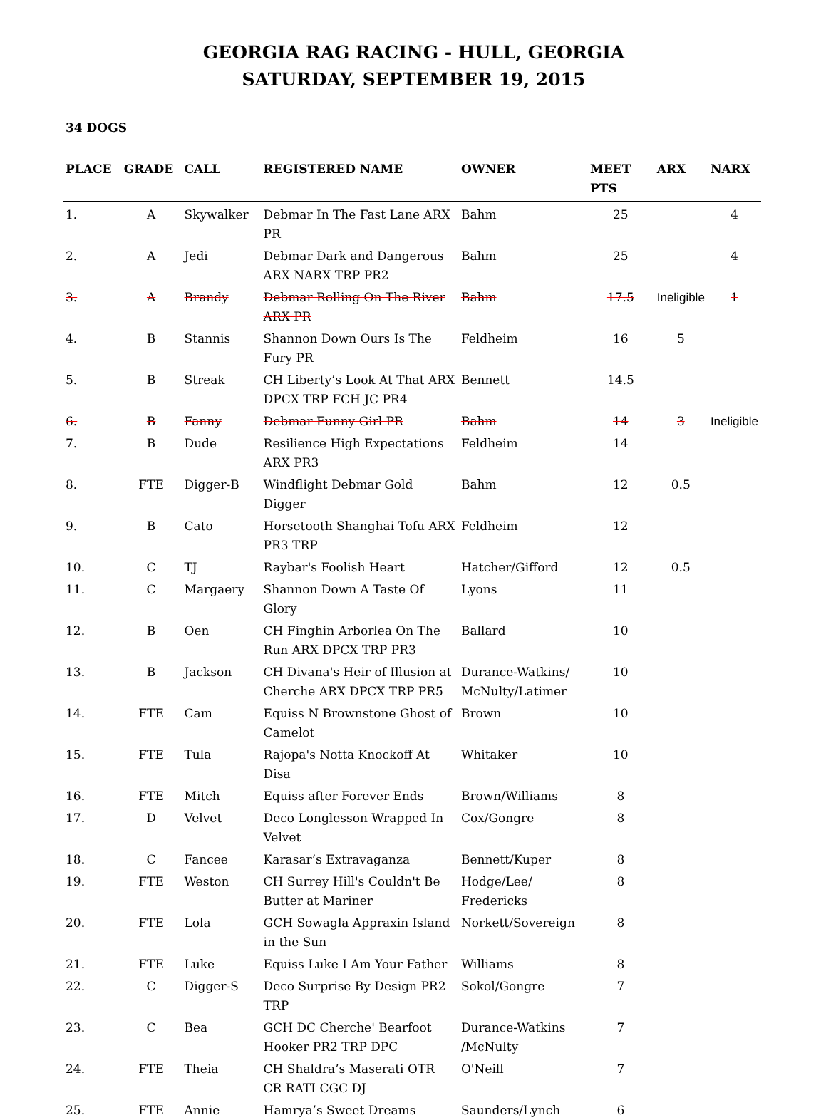GEORGIA RAG RACING - HULL, GEORGIA
SATURDAY, SEPTEMBER 19, 2015
34 DOGS
| PLACE | GRADE | CALL | REGISTERED NAME | OWNER | MEET PTS | ARX | NARX |
| --- | --- | --- | --- | --- | --- | --- | --- |
| 1. | A | Skywalker | Debmar In The Fast Lane ARX PR | Bahm | 25 | | 4 |
| 2. | A | Jedi | Debmar Dark and Dangerous ARX NARX TRP PR2 | Bahm | 25 | | 4 |
| 3. | A | Brandy | Debmar Rolling On The River ARX PR | Bahm | 17.5 | Ineligible | 1 |
| 4. | B | Stannis | Shannon Down Ours Is The Fury PR | Feldheim | 16 | 5 | |
| 5. | B | Streak | CH Liberty’s Look At That ARX DPCX TRP FCH JC PR4 | Bennett | 14.5 | | |
| 6. | B | Fanny | Debmar Funny Girl PR | Bahm | 14 | 3 | Ineligible |
| 7. | B | Dude | Resilience High Expectations ARX PR3 | Feldheim | 14 | | |
| 8. | FTE | Digger-B | Windflight Debmar Gold Digger | Bahm | 12 | 0.5 | |
| 9. | B | Cato | Horsetooth Shanghai Tofu ARX PR3 TRP | Feldheim | 12 | | |
| 10. | C | TJ | Raybar's Foolish Heart | Hatcher/Gifford | 12 | 0.5 | |
| 11. | C | Margaery | Shannon Down A Taste Of Glory | Lyons | 11 | | |
| 12. | B | Oen | CH Finghin Arborlea On The Run ARX DPCX TRP PR3 | Ballard | 10 | | |
| 13. | B | Jackson | CH Divana's Heir of Illusion at Cherche ARX DPCX TRP PR5 | Durance-Watkins/ McNulty/Latimer | 10 | | |
| 14. | FTE | Cam | Equiss N Brownstone Ghost of Camelot | Brown | 10 | | |
| 15. | FTE | Tula | Rajopa's Notta Knockoff At Disa | Whitaker | 10 | | |
| 16. | FTE | Mitch | Equiss after Forever Ends | Brown/Williams | 8 | | |
| 17. | D | Velvet | Deco Longlesson Wrapped In Velvet | Cox/Gongre | 8 | | |
| 18. | C | Fancee | Karasar’s Extravaganza | Bennett/Kuper | 8 | | |
| 19. | FTE | Weston | CH Surrey Hill's Couldn't Be Butter at Mariner | Hodge/Lee/ Fredericks | 8 | | |
| 20. | FTE | Lola | GCH Sowagla Appraxin Island in the Sun | Norkett/Sovereign | 8 | | |
| 21. | FTE | Luke | Equiss Luke I Am Your Father | Williams | 8 | | |
| 22. | C | Digger-S | Deco Surprise By Design PR2 TRP | Sokol/Gongre | 7 | | |
| 23. | C | Bea | GCH DC Cherche' Bearfoot Hooker PR2 TRP DPC | Durance-Watkins /McNulty | 7 | | |
| 24. | FTE | Theia | CH Shaldra’s Maserati OTR CR RATI CGC DJ | O'Neill | 7 | | |
| 25. | FTE | Annie | Hamrya’s Sweet Dreams | Saunders/Lynch | 6 | | |